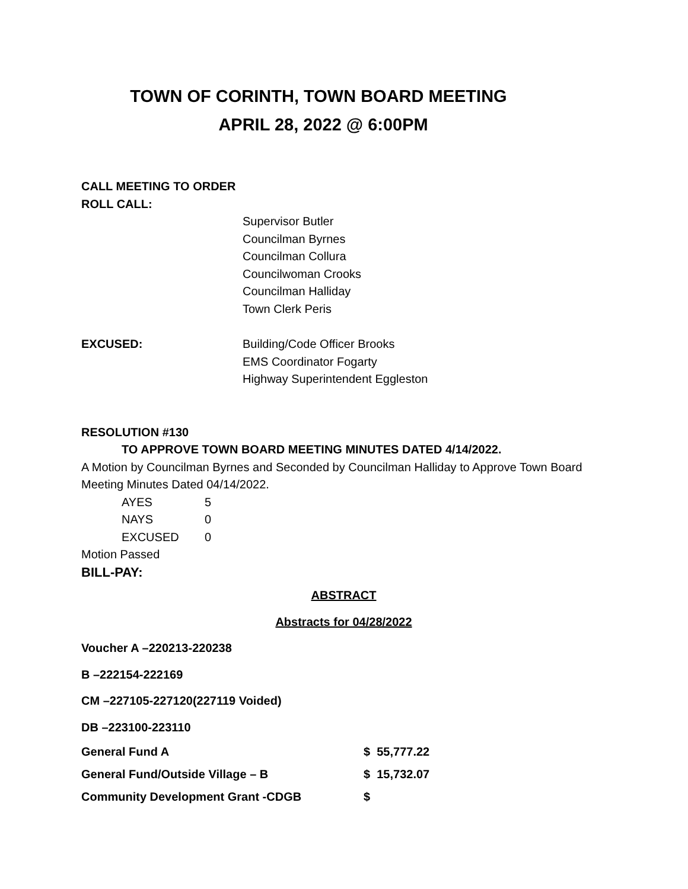TOWN OF CORINTH, TOWN BOARD MEETING
APRIL 28, 2022 @ 6:00PM
CALL MEETING TO ORDER
ROLL CALL:
Supervisor Butler
Councilman Byrnes
Councilman Collura
Councilwoman Crooks
Councilman Halliday
Town Clerk Peris
EXCUSED: Building/Code Officer Brooks
EMS Coordinator Fogarty
Highway Superintendent Eggleston
RESOLUTION #130
TO APPROVE TOWN BOARD MEETING MINUTES DATED 4/14/2022.
A Motion by Councilman Byrnes and Seconded by Councilman Halliday to Approve Town Board Meeting Minutes Dated 04/14/2022.
AYES 5
NAYS 0
EXCUSED 0
Motion Passed
BILL-PAY:
ABSTRACT
Abstracts for 04/28/2022
Voucher A –220213-220238
B –222154-222169
CM –227105-227120(227119 Voided)
DB –223100-223110
General Fund A $ 55,777.22
General Fund/Outside Village – B $ 15,732.07
Community Development Grant -CDGB $